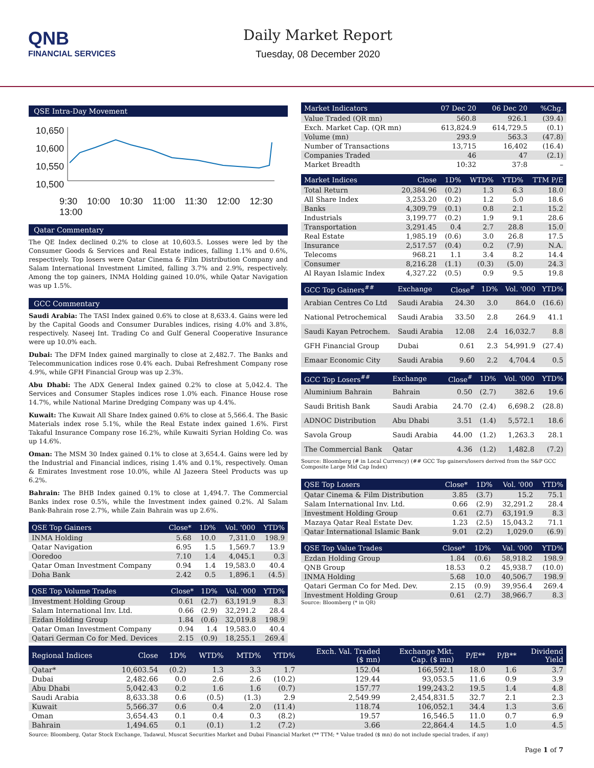QNB
FINANCIAL SERVICES
Daily Market Report
Tuesday, 08 December 2020
QSE Intra-Day Movement
10,650
10,600
10,550
10,500
9:30 10:00 10:30 11:00 11:30 12:00 12:30 13:00
Qatar Commentary
The QE Index declined 0.2% to close at 10,603.5. Losses were led by the Consumer Goods & Services and Real Estate indices, falling 1.1% and 0.6%, respectively. Top losers were Qatar Cinema & Film Distribution Company and Salam International Investment Limited, falling 3.7% and 2.9%, respectively. Among the top gainers, INMA Holding gained 10.0%, while Qatar Navigation was up 1.5%.
GCC Commentary
Saudi Arabia: The TASI Index gained 0.6% to close at 8,633.4. Gains were led by the Capital Goods and Consumer Durables indices, rising 4.0% and 3.8%, respectively. Naseej Int. Trading Co and Gulf General Cooperative Insurance were up 10.0% each.
Dubai: The DFM Index gained marginally to close at 2,482.7. The Banks and Telecommunication indices rose 0.4% each. Dubai Refreshment Company rose 4.9%, while GFH Financial Group was up 2.3%.
Abu Dhabi: The ADX General Index gained 0.2% to close at 5,042.4. The Services and Consumer Staples indices rose 1.0% each. Finance House rose 14.7%, while National Marine Dredging Company was up 4.4%.
Kuwait: The Kuwait All Share Index gained 0.6% to close at 5,566.4. The Basic Materials index rose 5.1%, while the Real Estate index gained 1.6%. First Takaful Insurance Company rose 16.2%, while Kuwaiti Syrian Holding Co. was up 14.6%.
Oman: The MSM 30 Index gained 0.1% to close at 3,654.4. Gains were led by the Industrial and Financial indices, rising 1.4% and 0.1%, respectively. Oman & Emirates Investment rose 10.0%, while Al Jazeera Steel Products was up 6.2%.
Bahrain: The BHB Index gained 0.1% to close at 1,494.7. The Commercial Banks index rose 0.5%, while the Investment index gained 0.2%. Al Salam Bank-Bahrain rose 2.7%, while Zain Bahrain was up 2.6%.
| QSE Top Gainers | Close* | 1D% | Vol. '000 | YTD% |
| --- | --- | --- | --- | --- |
| INMA Holding | 5.68 | 10.0 | 7,311.0 | 198.9 |
| Qatar Navigation | 6.95 | 1.5 | 1,569.7 | 13.9 |
| Ooredoo | 7.10 | 1.4 | 4,045.1 | 0.3 |
| Qatar Oman Investment Company | 0.94 | 1.4 | 19,583.0 | 40.4 |
| Doha Bank | 2.42 | 0.5 | 1,896.1 | (4.5) |
| QSE Top Volume Trades | Close* | 1D% | Vol. '000 | YTD% |
| --- | --- | --- | --- | --- |
| Investment Holding Group | 0.61 | (2.7) | 63,191.9 | 8.3 |
| Salam International Inv. Ltd. | 0.66 | (2.9) | 32,291.2 | 28.4 |
| Ezdan Holding Group | 1.84 | (0.6) | 32,019.8 | 198.9 |
| Qatar Oman Investment Company | 0.94 | 1.4 | 19,583.0 | 40.4 |
| Qatari German Co for Med. Devices | 2.15 | (0.9) | 18,255.1 | 269.4 |
| Market Indicators | 07 Dec 20 | 06 Dec 20 | %Chg. |
| --- | --- | --- | --- |
| Value Traded (QR mn) | 560.8 | 926.1 | (39.4) |
| Exch. Market Cap. (QR mn) | 613,824.9 | 614,729.5 | (0.1) |
| Volume (mn) | 293.9 | 563.3 | (47.8) |
| Number of Transactions | 13,715 | 16,402 | (16.4) |
| Companies Traded | 46 | 47 | (2.1) |
| Market Breadth | 10:32 | 37:8 | – |
| Market Indices | Close | 1D% | WTD% | YTD% | TTM P/E |
| --- | --- | --- | --- | --- | --- |
| Total Return | 20,384.96 | (0.2) | 1.3 | 6.3 | 18.0 |
| All Share Index | 3,253.20 | (0.2) | 1.2 | 5.0 | 18.6 |
| Banks | 4,309.79 | (0.1) | 0.8 | 2.1 | 15.2 |
| Industrials | 3,199.77 | (0.2) | 1.9 | 9.1 | 28.6 |
| Transportation | 3,291.45 | 0.4 | 2.7 | 28.8 | 15.0 |
| Real Estate | 1,985.19 | (0.6) | 3.0 | 26.8 | 17.5 |
| Insurance | 2,517.57 | (0.4) | 0.2 | (7.9) | N.A. |
| Telecoms | 968.21 | 1.1 | 3.4 | 8.2 | 14.4 |
| Consumer | 8,216.28 | (1.1) | (0.3) | (5.0) | 24.3 |
| Al Rayan Islamic Index | 4,327.22 | (0.5) | 0.9 | 9.5 | 19.8 |
| GCC Top Gainers<sup>##</sup> | Exchange | Close<sup>#</sup> | 1D% | Vol. '000 | YTD% |
| --- | --- | --- | --- | --- | --- |
| Arabian Centres Co Ltd | Saudi Arabia | 24.30 | 3.0 | 864.0 | (16.6) |
| National Petrochemical | Saudi Arabia | 33.50 | 2.8 | 264.9 | 41.1 |
| Saudi Kayan Petrochem. | Saudi Arabia | 12.08 | 2.4 | 16,032.7 | 8.8 |
| GFH Financial Group | Dubai | 0.61 | 2.3 | 54,991.9 | (27.4) |
| Emaar Economic City | Saudi Arabia | 9.60 | 2.2 | 4,704.4 | 0.5 |
| GCC Top Losers<sup>##</sup> | Exchange | Close<sup>#</sup> | 1D% | Vol. '000 | YTD% |
| --- | --- | --- | --- | --- | --- |
| Aluminium Bahrain | Bahrain | 0.50 | (2.7) | 382.6 | 19.6 |
| Saudi British Bank | Saudi Arabia | 24.70 | (2.4) | 6,698.2 | (28.8) |
| ADNOC Distribution | Abu Dhabi | 3.51 | (1.4) | 5,572.1 | 18.6 |
| Savola Group | Saudi Arabia | 44.00 | (1.2) | 1,263.3 | 28.1 |
| The Commercial Bank | Qatar | 4.36 | (1.2) | 1,482.8 | (7.2) |
Source: Bloomberg (# in Local Currency) (## GCC Top gainers/losers derived from the S&P GCC Composite Large Mid Cap Index)
| QSE Top Losers | Close* | 1D% | Vol. '000 | YTD% |
| --- | --- | --- | --- | --- |
| Qatar Cinema & Film Distribution | 3.85 | (3.7) | 15.2 | 75.1 |
| Salam International Inv. Ltd. | 0.66 | (2.9) | 32,291.2 | 28.4 |
| Investment Holding Group | 0.61 | (2.7) | 63,191.9 | 8.3 |
| Mazaya Qatar Real Estate Dev. | 1.23 | (2.5) | 15,043.2 | 71.1 |
| Qatar International Islamic Bank | 9.01 | (2.2) | 1,029.0 | (6.9) |
| QSE Top Value Trades | Close* | 1D% | Val. '000 | YTD% |
| --- | --- | --- | --- | --- |
| Ezdan Holding Group | 1.84 | (0.6) | 58,918.2 | 198.9 |
| QNB Group | 18.53 | 0.2 | 45,938.7 | (10.0) |
| INMA Holding | 5.68 | 10.0 | 40,506.7 | 198.9 |
| Qatari German Co for Med. Dev. | 2.15 | (0.9) | 39,956.4 | 269.4 |
| Investment Holding Group | 0.61 | (2.7) | 38,966.7 | 8.3 |
Source: Bloomberg (* in QR)
| Regional Indices | Close | 1D% | WTD% | MTD% | YTD% | Exch. Val. Traded ($ mn) | Exchange Mkt. Cap. ($ mn) | P/E** | P/B** | Dividend Yield |
| --- | --- | --- | --- | --- | --- | --- | --- | --- | --- | --- |
| Qatar* | 10,603.54 | (0.2) | 1.3 | 3.3 | 1.7 | 152.04 | 166,592.1 | 18.0 | 1.6 | 3.7 |
| Dubai | 2,482.66 | 0.0 | 2.6 | 2.6 | (10.2) | 129.44 | 93,053.5 | 11.6 | 0.9 | 3.9 |
| Abu Dhabi | 5,042.43 | 0.2 | 1.6 | 1.6 | (0.7) | 157.77 | 199,243.2 | 19.5 | 1.4 | 4.8 |
| Saudi Arabia | 8,633.38 | 0.6 | (0.5) | (1.3) | 2.9 | 2,549.99 | 2,454,831.5 | 32.7 | 2.1 | 2.3 |
| Kuwait | 5,566.37 | 0.6 | 0.4 | 2.0 | (11.4) | 118.74 | 106,052.1 | 34.4 | 1.3 | 3.6 |
| Oman | 3,654.43 | 0.1 | 0.4 | 0.3 | (8.2) | 19.57 | 16,546.5 | 11.0 | 0.7 | 6.9 |
| Bahrain | 1,494.65 | 0.1 | (0.1) | 1.2 | (7.2) | 3.66 | 22,864.4 | 14.5 | 1.0 | 4.5 |
Source: Bloomberg, Qatar Stock Exchange, Tadawul, Muscat Securities Market and Dubai Financial Market (** TTM; * Value traded ($ mn) do not include special trades, if any)
Page 1 of 7